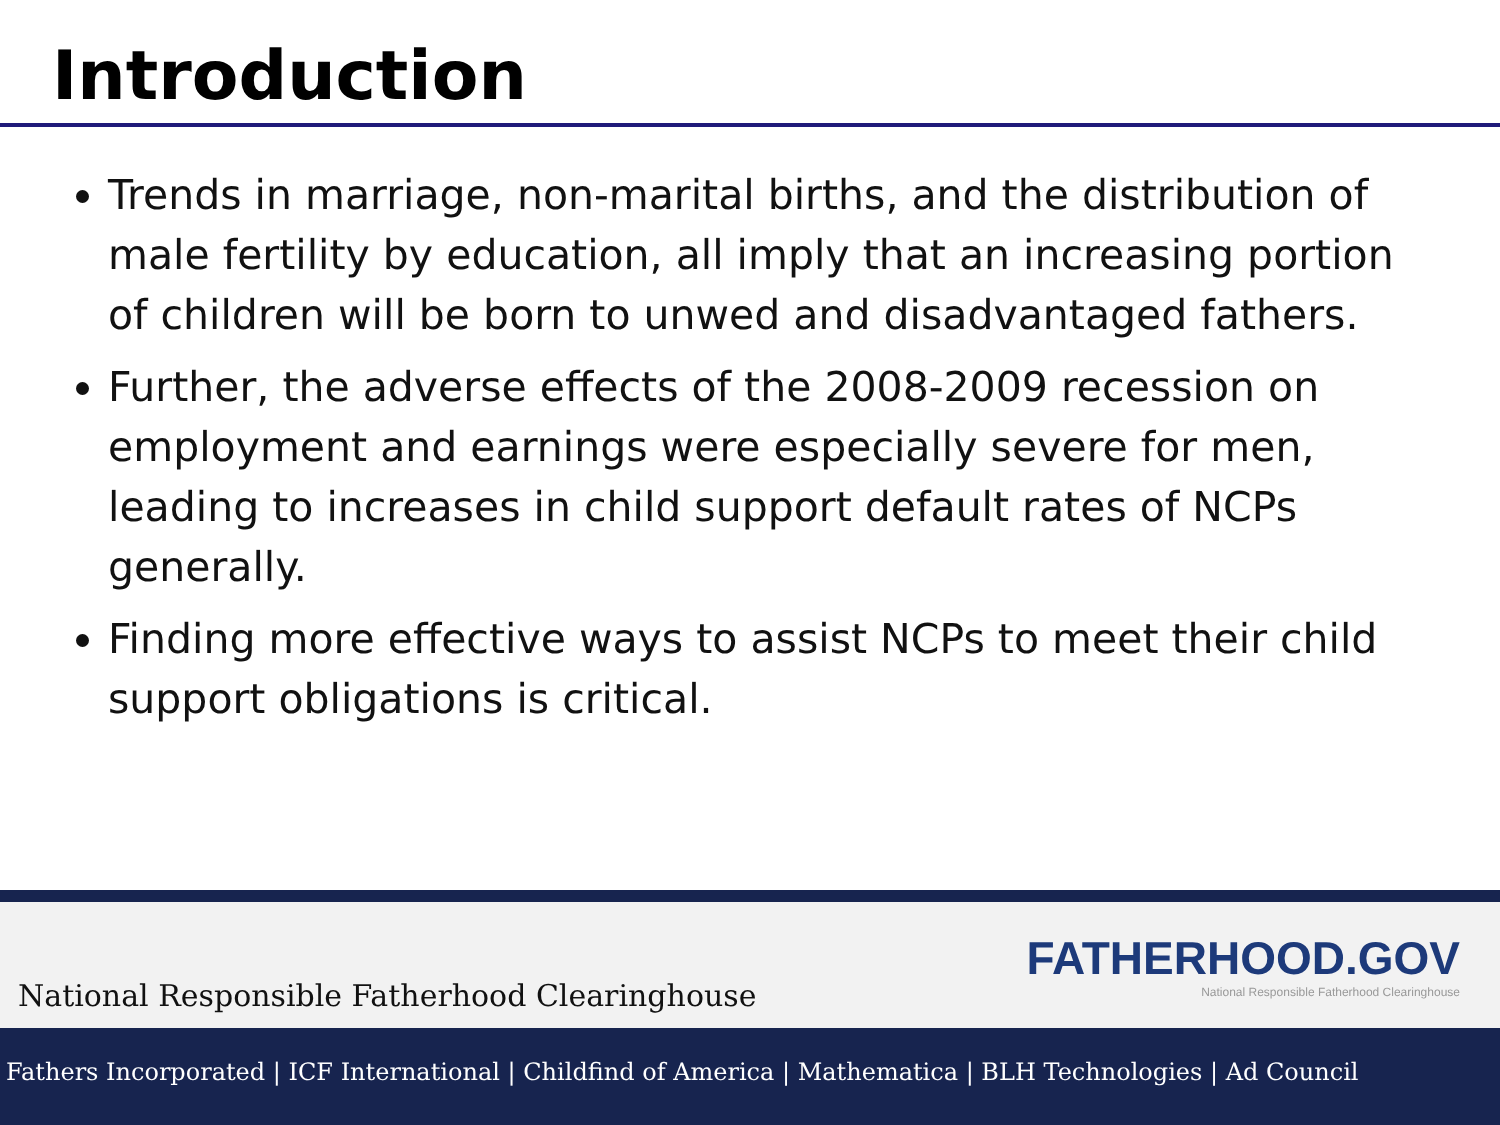Introduction
Trends in marriage, non-marital births, and the distribution of male fertility by education, all imply that an increasing portion of children will be born to unwed and disadvantaged fathers.
Further, the adverse effects of the 2008-2009 recession on employment and earnings were especially severe for men, leading to increases in child support default rates of NCPs generally.
Finding more effective ways to assist NCPs to meet their child support obligations is critical.
National Responsible Fatherhood Clearinghouse
FATHERHOOD.GOV
National Responsible Fatherhood Clearinghouse
Fathers Incorporated | ICF International | Childfind of America | Mathematica | BLH Technologies | Ad Council